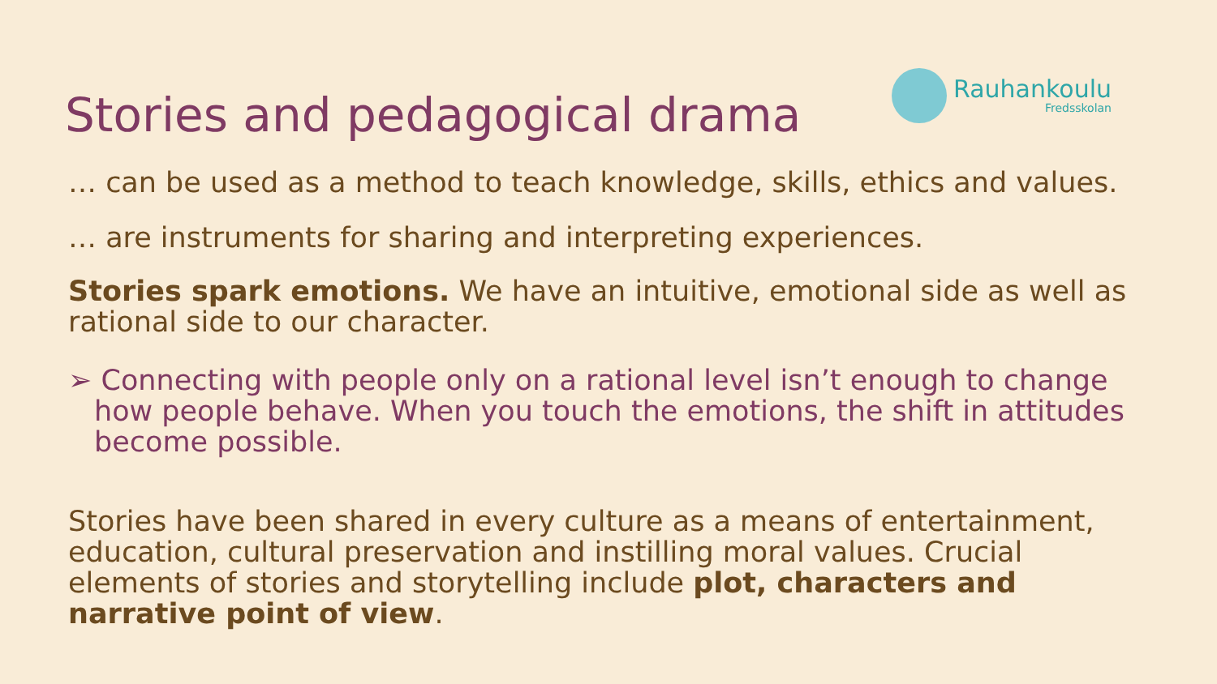Stories and pedagogical drama
Rauhankoulu
Fredsskolan
… can be used as a method to teach knowledge, skills, ethics and values.
… are instruments for sharing and interpreting experiences.
Stories spark emotions. We have an intuitive, emotional side as well as rational side to our character.
➢ Connecting with people only on a rational level isn’t enough to change how people behave. When you touch the emotions, the shift in attitudes become possible.
Stories have been shared in every culture as a means of entertainment, education, cultural preservation and instilling moral values. Crucial elements of stories and storytelling include plot, characters and narrative point of view.